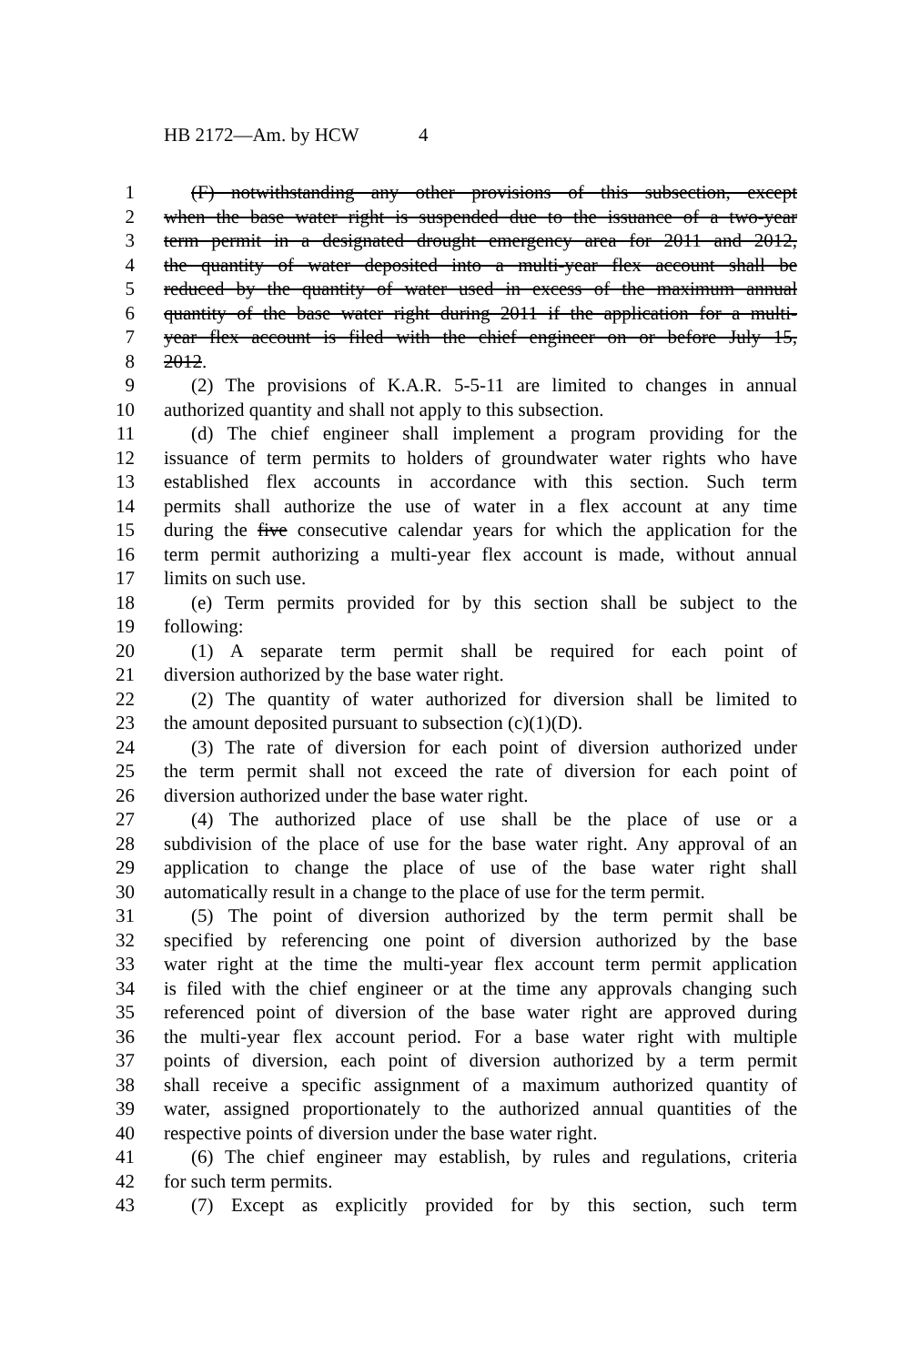HB 2172—Am. by HCW 4
1 (F) notwithstanding any other provisions of this subsection, except
2 when the base water right is suspended due to the issuance of a two-year
3 term permit in a designated drought emergency area for 2011 and 2012,
4 the quantity of water deposited into a multi-year flex account shall be
5 reduced by the quantity of water used in excess of the maximum annual
6 quantity of the base water right during 2011 if the application for a multi-
7 year flex account is filed with the chief engineer on or before July 15,
8 2012.
9 (2) The provisions of K.A.R. 5-5-11 are limited to changes in annual
10 authorized quantity and shall not apply to this subsection.
11 (d) The chief engineer shall implement a program providing for the
12 issuance of term permits to holders of groundwater water rights who have
13 established flex accounts in accordance with this section. Such term
14 permits shall authorize the use of water in a flex account at any time
15 during the five consecutive calendar years for which the application for the
16 term permit authorizing a multi-year flex account is made, without annual
17 limits on such use.
18 (e) Term permits provided for by this section shall be subject to the
19 following:
20 (1) A separate term permit shall be required for each point of
21 diversion authorized by the base water right.
22 (2) The quantity of water authorized for diversion shall be limited to
23 the amount deposited pursuant to subsection (c)(1)(D).
24 (3) The rate of diversion for each point of diversion authorized under
25 the term permit shall not exceed the rate of diversion for each point of
26 diversion authorized under the base water right.
27 (4) The authorized place of use shall be the place of use or a
28 subdivision of the place of use for the base water right. Any approval of an
29 application to change the place of use of the base water right shall
30 automatically result in a change to the place of use for the term permit.
31 (5) The point of diversion authorized by the term permit shall be
32 specified by referencing one point of diversion authorized by the base
33 water right at the time the multi-year flex account term permit application
34 is filed with the chief engineer or at the time any approvals changing such
35 referenced point of diversion of the base water right are approved during
36 the multi-year flex account period. For a base water right with multiple
37 points of diversion, each point of diversion authorized by a term permit
38 shall receive a specific assignment of a maximum authorized quantity of
39 water, assigned proportionately to the authorized annual quantities of the
40 respective points of diversion under the base water right.
41 (6) The chief engineer may establish, by rules and regulations, criteria
42 for such term permits.
43 (7) Except as explicitly provided for by this section, such term